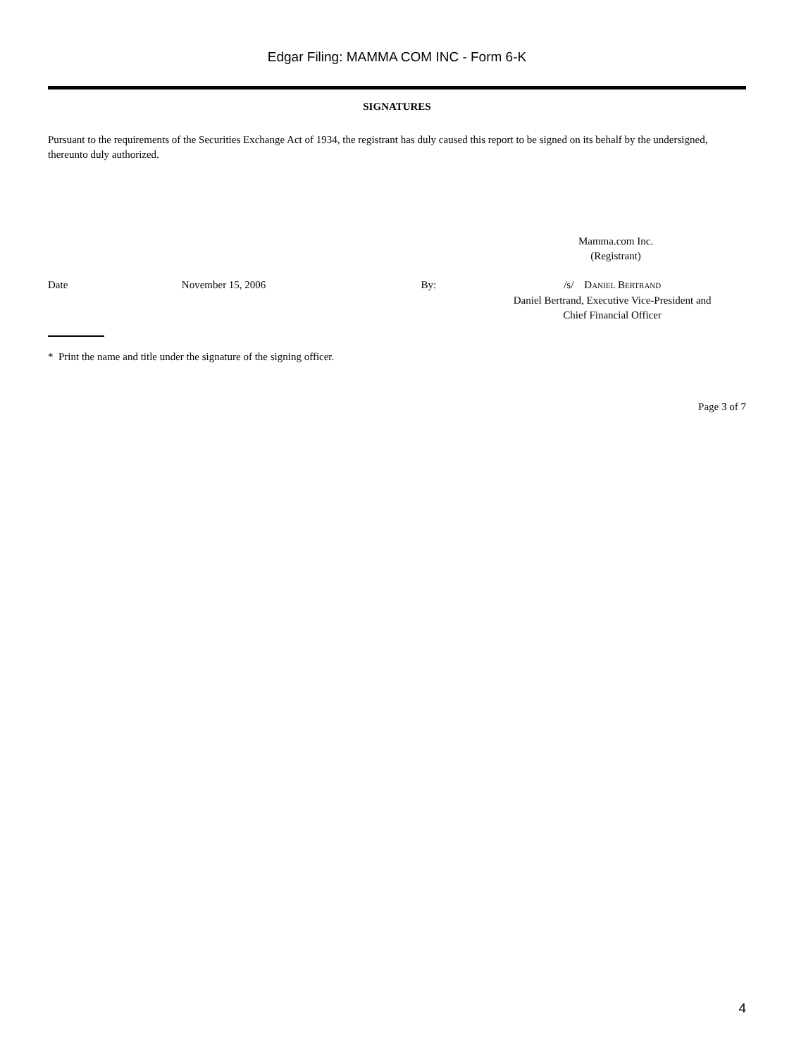Edgar Filing: MAMMA COM INC - Form 6-K
SIGNATURES
Pursuant to the requirements of the Securities Exchange Act of 1934, the registrant has duly caused this report to be signed on its behalf by the undersigned, thereunto duly authorized.
Mamma.com Inc.
(Registrant)
Date November 15, 2006 By: /s/ DANIEL BERTRAND
Daniel Bertrand, Executive Vice-President and
Chief Financial Officer
* Print the name and title under the signature of the signing officer.
Page 3 of 7
4